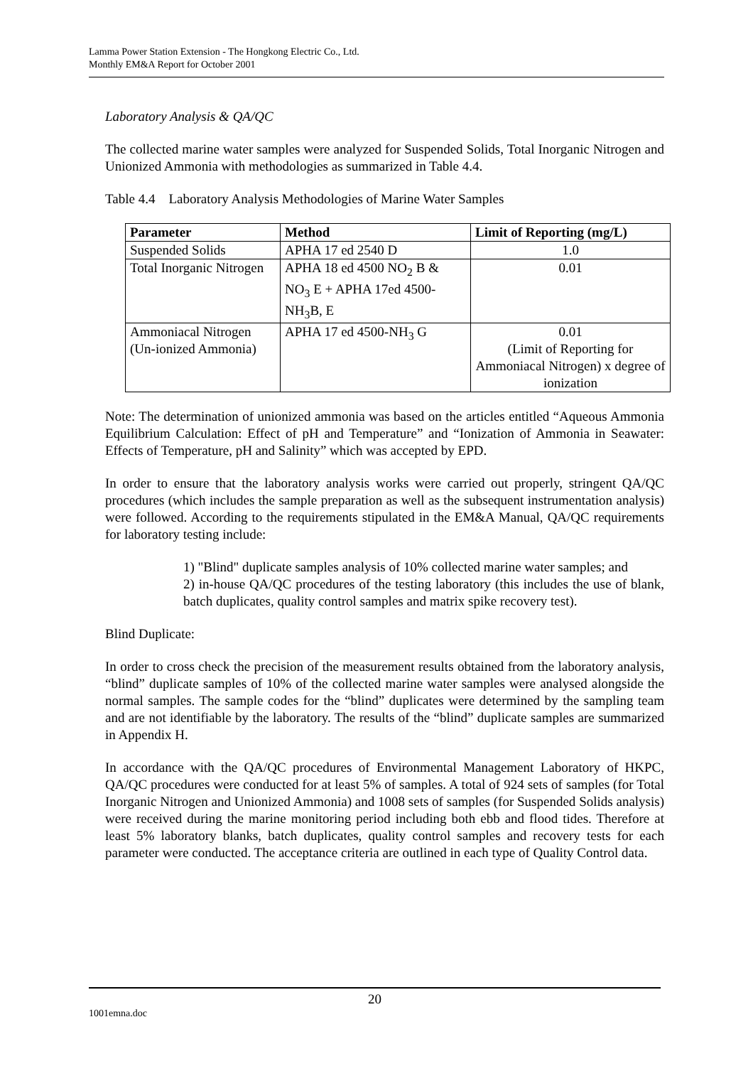Lamma Power Station Extension - The Hongkong Electric Co., Ltd.
Monthly EM&A Report for October 2001
Laboratory Analysis & QA/QC
The collected marine water samples were analyzed for Suspended Solids, Total Inorganic Nitrogen and Unionized Ammonia with methodologies as summarized in Table 4.4.
Table 4.4 Laboratory Analysis Methodologies of Marine Water Samples
| Parameter | Method | Limit of Reporting (mg/L) |
| --- | --- | --- |
| Suspended Solids | APHA 17 ed 2540 D | 1.0 |
| Total Inorganic Nitrogen | APHA 18 ed 4500 NO<sub>2</sub> B & NO<sub>3</sub> E + APHA 17ed 4500-NH<sub>3</sub>B, E | 0.01 |
| Ammoniacal Nitrogen (Un-ionized Ammonia) | APHA 17 ed 4500-NH<sub>3</sub> G | 0.01 (Limit of Reporting for Ammoniacal Nitrogen) x degree of ionization |
Note: The determination of unionized ammonia was based on the articles entitled “Aqueous Ammonia Equilibrium Calculation: Effect of pH and Temperature” and “Ionization of Ammonia in Seawater: Effects of Temperature, pH and Salinity” which was accepted by EPD.
In order to ensure that the laboratory analysis works were carried out properly, stringent QA/QC procedures (which includes the sample preparation as well as the subsequent instrumentation analysis) were followed. According to the requirements stipulated in the EM&A Manual, QA/QC requirements for laboratory testing include:
1) "Blind" duplicate samples analysis of 10% collected marine water samples; and
2) in-house QA/QC procedures of the testing laboratory (this includes the use of blank, batch duplicates, quality control samples and matrix spike recovery test).
Blind Duplicate:
In order to cross check the precision of the measurement results obtained from the laboratory analysis, “blind” duplicate samples of 10% of the collected marine water samples were analysed alongside the normal samples. The sample codes for the “blind” duplicates were determined by the sampling team and are not identifiable by the laboratory. The results of the “blind” duplicate samples are summarized in Appendix H.
In accordance with the QA/QC procedures of Environmental Management Laboratory of HKPC, QA/QC procedures were conducted for at least 5% of samples. A total of 924 sets of samples (for Total Inorganic Nitrogen and Unionized Ammonia) and 1008 sets of samples (for Suspended Solids analysis) were received during the marine monitoring period including both ebb and flood tides. Therefore at least 5% laboratory blanks, batch duplicates, quality control samples and recovery tests for each parameter were conducted. The acceptance criteria are outlined in each type of Quality Control data.
20
1001emna.doc